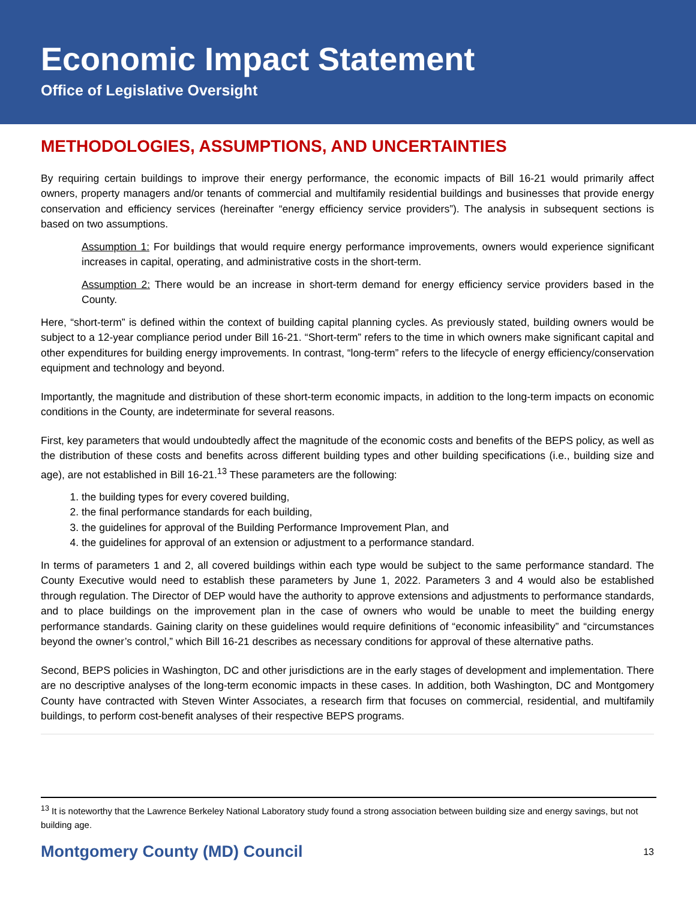Economic Impact Statement
Office of Legislative Oversight
METHODOLOGIES, ASSUMPTIONS, AND UNCERTAINTIES
By requiring certain buildings to improve their energy performance, the economic impacts of Bill 16-21 would primarily affect owners, property managers and/or tenants of commercial and multifamily residential buildings and businesses that provide energy conservation and efficiency services (hereinafter “energy efficiency service providers”). The analysis in subsequent sections is based on two assumptions.
Assumption 1: For buildings that would require energy performance improvements, owners would experience significant increases in capital, operating, and administrative costs in the short-term.
Assumption 2: There would be an increase in short-term demand for energy efficiency service providers based in the County.
Here, “short-term” is defined within the context of building capital planning cycles. As previously stated, building owners would be subject to a 12-year compliance period under Bill 16-21. “Short-term” refers to the time in which owners make significant capital and other expenditures for building energy improvements. In contrast, “long-term” refers to the lifecycle of energy efficiency/conservation equipment and technology and beyond.
Importantly, the magnitude and distribution of these short-term economic impacts, in addition to the long-term impacts on economic conditions in the County, are indeterminate for several reasons.
First, key parameters that would undoubtedly affect the magnitude of the economic costs and benefits of the BEPS policy, as well as the distribution of these costs and benefits across different building types and other building specifications (i.e., building size and age), are not established in Bill 16-21.<sup>13</sup> These parameters are the following:
1. the building types for every covered building,
2. the final performance standards for each building,
3. the guidelines for approval of the Building Performance Improvement Plan, and
4. the guidelines for approval of an extension or adjustment to a performance standard.
In terms of parameters 1 and 2, all covered buildings within each type would be subject to the same performance standard. The County Executive would need to establish these parameters by June 1, 2022. Parameters 3 and 4 would also be established through regulation. The Director of DEP would have the authority to approve extensions and adjustments to performance standards, and to place buildings on the improvement plan in the case of owners who would be unable to meet the building energy performance standards. Gaining clarity on these guidelines would require definitions of “economic infeasibility” and “circumstances beyond the owner’s control,” which Bill 16-21 describes as necessary conditions for approval of these alternative paths.
Second, BEPS policies in Washington, DC and other jurisdictions are in the early stages of development and implementation. There are no descriptive analyses of the long-term economic impacts in these cases. In addition, both Washington, DC and Montgomery County have contracted with Steven Winter Associates, a research firm that focuses on commercial, residential, and multifamily buildings, to perform cost-benefit analyses of their respective BEPS programs.
<sup>13</sup> It is noteworthy that the Lawrence Berkeley National Laboratory study found a strong association between building size and energy savings, but not building age.
Montgomery County (MD) Council 13